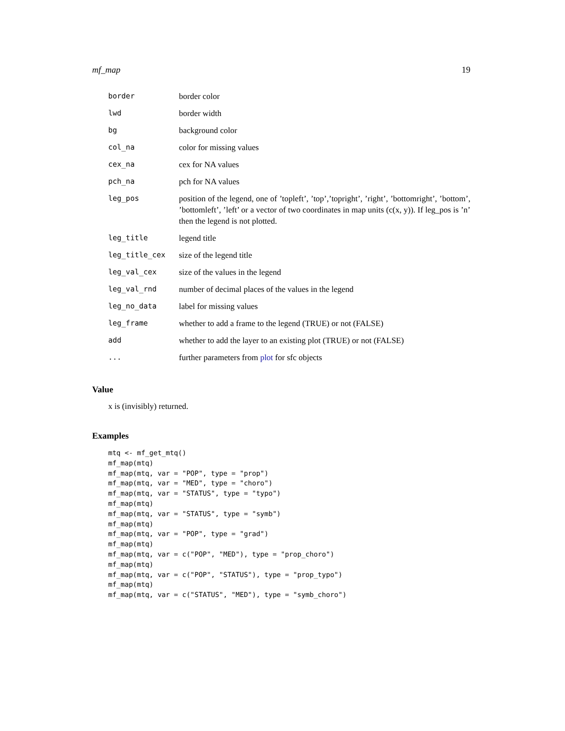mf_map 19
| border | border color |
| lwd | border width |
| bg | background color |
| col_na | color for missing values |
| cex_na | cex for NA values |
| pch_na | pch for NA values |
| leg_pos | position of the legend, one of ’topleft’, ’top’,’topright’, ’right’, ’bottomright’, ’bottom’, ’bottomleft’, ’left’ or a vector of two coordinates in map units (c(x, y)). If leg_pos is ’n’ then the legend is not plotted. |
| leg_title | legend title |
| leg_title_cex | size of the legend title |
| leg_val_cex | size of the values in the legend |
| leg_val_rnd | number of decimal places of the values in the legend |
| leg_no_data | label for missing values |
| leg_frame | whether to add a frame to the legend (TRUE) or not (FALSE) |
| add | whether to add the layer to an existing plot (TRUE) or not (FALSE) |
| ... | further parameters from plot for sfc objects |
Value
x is (invisibly) returned.
Examples
mtq <- mf_get_mtq()
mf_map(mtq)
mf_map(mtq, var = "POP", type = "prop")
mf_map(mtq, var = "MED", type = "choro")
mf_map(mtq, var = "STATUS", type = "typo")
mf_map(mtq)
mf_map(mtq, var = "STATUS", type = "symb")
mf_map(mtq)
mf_map(mtq, var = "POP", type = "grad")
mf_map(mtq)
mf_map(mtq, var = c("POP", "MED"), type = "prop_choro")
mf_map(mtq)
mf_map(mtq, var = c("POP", "STATUS"), type = "prop_typo")
mf_map(mtq)
mf_map(mtq, var = c("STATUS", "MED"), type = "symb_choro")